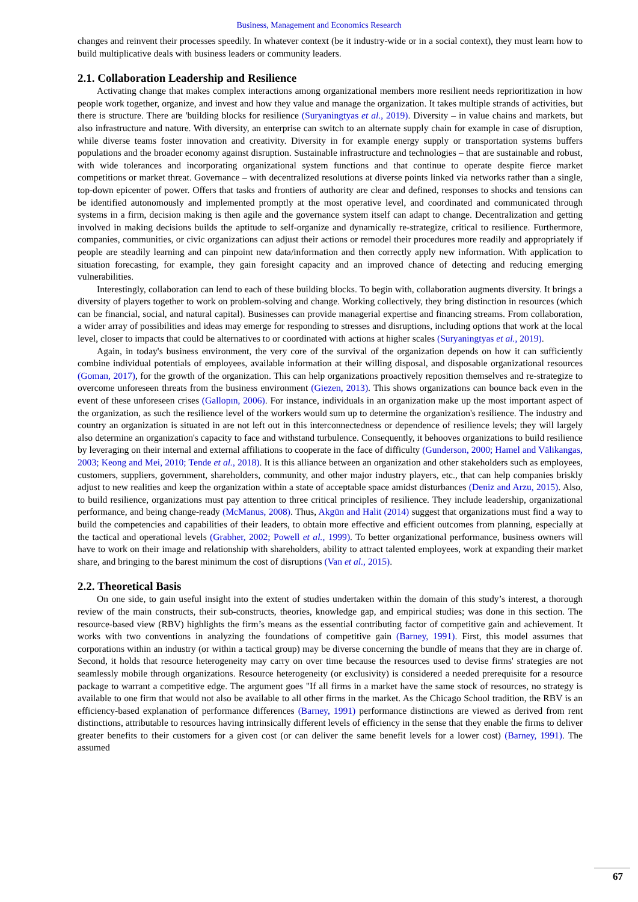Business, Management and Economics Research
changes and reinvent their processes speedily. In whatever context (be it industry-wide or in a social context), they must learn how to build multiplicative deals with business leaders or community leaders.
2.1. Collaboration Leadership and Resilience
Activating change that makes complex interactions among organizational members more resilient needs reprioritization in how people work together, organize, and invest and how they value and manage the organization. It takes multiple strands of activities, but there is structure. There are 'building blocks for resilience (Suryaningtyas et al., 2019). Diversity – in value chains and markets, but also infrastructure and nature. With diversity, an enterprise can switch to an alternate supply chain for example in case of disruption, while diverse teams foster innovation and creativity. Diversity in for example energy supply or transportation systems buffers populations and the broader economy against disruption. Sustainable infrastructure and technologies – that are sustainable and robust, with wide tolerances and incorporating organizational system functions and that continue to operate despite fierce market competitions or market threat. Governance – with decentralized resolutions at diverse points linked via networks rather than a single, top-down epicenter of power. Offers that tasks and frontiers of authority are clear and defined, responses to shocks and tensions can be identified autonomously and implemented promptly at the most operative level, and coordinated and communicated through systems in a firm, decision making is then agile and the governance system itself can adapt to change. Decentralization and getting involved in making decisions builds the aptitude to self-organize and dynamically re-strategize, critical to resilience. Furthermore, companies, communities, or civic organizations can adjust their actions or remodel their procedures more readily and appropriately if people are steadily learning and can pinpoint new data/information and then correctly apply new information. With application to situation forecasting, for example, they gain foresight capacity and an improved chance of detecting and reducing emerging vulnerabilities.
Interestingly, collaboration can lend to each of these building blocks. To begin with, collaboration augments diversity. It brings a diversity of players together to work on problem-solving and change. Working collectively, they bring distinction in resources (which can be financial, social, and natural capital). Businesses can provide managerial expertise and financing streams. From collaboration, a wider array of possibilities and ideas may emerge for responding to stresses and disruptions, including options that work at the local level, closer to impacts that could be alternatives to or coordinated with actions at higher scales (Suryaningtyas et al., 2019).
Again, in today's business environment, the very core of the survival of the organization depends on how it can sufficiently combine individual potentials of employees, available information at their willing disposal, and disposable organizational resources (Goman, 2017), for the growth of the organization. This can help organizations proactively reposition themselves and re-strategize to overcome unforeseen threats from the business environment (Giezen, 2013). This shows organizations can bounce back even in the event of these unforeseen crises (Gallopın, 2006). For instance, individuals in an organization make up the most important aspect of the organization, as such the resilience level of the workers would sum up to determine the organization's resilience. The industry and country an organization is situated in are not left out in this interconnectedness or dependence of resilience levels; they will largely also determine an organization's capacity to face and withstand turbulence. Consequently, it behooves organizations to build resilience by leveraging on their internal and external affiliations to cooperate in the face of difficulty (Gunderson, 2000; Hamel and Välikangas, 2003; Keong and Mei, 2010; Tende et al., 2018). It is this alliance between an organization and other stakeholders such as employees, customers, suppliers, government, shareholders, community, and other major industry players, etc., that can help companies briskly adjust to new realities and keep the organization within a state of acceptable space amidst disturbances (Deniz and Arzu, 2015). Also, to build resilience, organizations must pay attention to three critical principles of resilience. They include leadership, organizational performance, and being change-ready (McManus, 2008). Thus, Akgün and Halit (2014) suggest that organizations must find a way to build the competencies and capabilities of their leaders, to obtain more effective and efficient outcomes from planning, especially at the tactical and operational levels (Grabher, 2002; Powell et al., 1999). To better organizational performance, business owners will have to work on their image and relationship with shareholders, ability to attract talented employees, work at expanding their market share, and bringing to the barest minimum the cost of disruptions (Van et al., 2015).
2.2. Theoretical Basis
On one side, to gain useful insight into the extent of studies undertaken within the domain of this study’s interest, a thorough review of the main constructs, their sub-constructs, theories, knowledge gap, and empirical studies; was done in this section. The resource-based view (RBV) highlights the firm’s means as the essential contributing factor of competitive gain and achievement. It works with two conventions in analyzing the foundations of competitive gain (Barney, 1991). First, this model assumes that corporations within an industry (or within a tactical group) may be diverse concerning the bundle of means that they are in charge of. Second, it holds that resource heterogeneity may carry on over time because the resources used to devise firms' strategies are not seamlessly mobile through organizations. Resource heterogeneity (or exclusivity) is considered a needed prerequisite for a resource package to warrant a competitive edge. The argument goes "If all firms in a market have the same stock of resources, no strategy is available to one firm that would not also be available to all other firms in the market. As the Chicago School tradition, the RBV is an efficiency-based explanation of performance differences (Barney, 1991) performance distinctions are viewed as derived from rent distinctions, attributable to resources having intrinsically different levels of efficiency in the sense that they enable the firms to deliver greater benefits to their customers for a given cost (or can deliver the same benefit levels for a lower cost) (Barney, 1991). The assumed
67